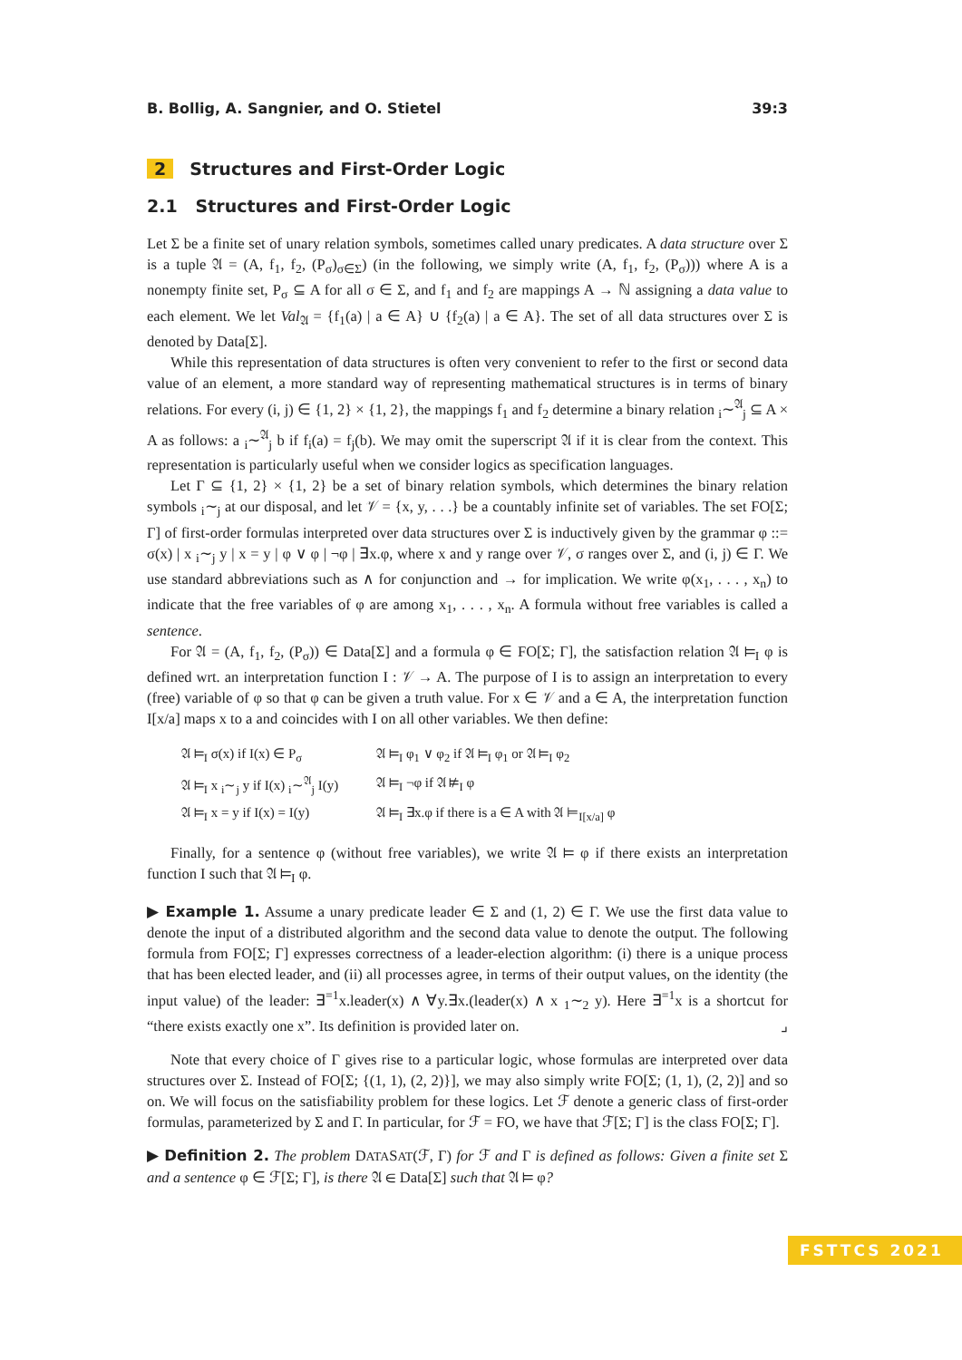B. Bollig, A. Sangnier, and O. Stietel 39:3
2 Structures and First-Order Logic
2.1 Structures and First-Order Logic
Let Σ be a finite set of unary relation symbols, sometimes called unary predicates. A data structure over Σ is a tuple 𝔄 = (A, f<sub>1</sub>, f<sub>2</sub>, (P<sub>σ</sub>)<sub>σ∈Σ</sub>) (in the following, we simply write (A, f<sub>1</sub>, f<sub>2</sub>, (P<sub>σ</sub>))) where A is a nonempty finite set, P<sub>σ</sub> ⊆ A for all σ ∈ Σ, and f<sub>1</sub> and f<sub>2</sub> are mappings A → ℕ assigning a data value to each element. We let Val<sub>𝔄</sub> = {f<sub>1</sub>(a) | a ∈ A} ∪ {f<sub>2</sub>(a) | a ∈ A}. The set of all data structures over Σ is denoted by Data[Σ].
While this representation of data structures is often very convenient to refer to the first or second data value of an element, a more standard way of representing mathematical structures is in terms of binary relations. For every (i, j) ∈ {1, 2} × {1, 2}, the mappings f<sub>1</sub> and f<sub>2</sub> determine a binary relation <sub>i</sub>∼<sup>𝔄</sup><sub>j</sub> ⊆ A × A as follows: a <sub>i</sub>∼<sup>𝔄</sup><sub>j</sub> b if f<sub>i</sub>(a) = f<sub>j</sub>(b). We may omit the superscript 𝔄 if it is clear from the context. This representation is particularly useful when we consider logics as specification languages.
Let Γ ⊆ {1, 2} × {1, 2} be a set of binary relation symbols, which determines the binary relation symbols <sub>i</sub>∼<sub>j</sub> at our disposal, and let 𝒱 = {x, y, . . .} be a countably infinite set of variables. The set FO[Σ; Γ] of first-order formulas interpreted over data structures over Σ is inductively given by the grammar φ ::= σ(x) | x <sub>i</sub>∼<sub>j</sub> y | x = y | φ ∨ φ | ¬φ | ∃x.φ, where x and y range over 𝒱, σ ranges over Σ, and (i, j) ∈ Γ. We use standard abbreviations such as ∧ for conjunction and → for implication. We write φ(x<sub>1</sub>, . . . , x<sub>n</sub>) to indicate that the free variables of φ are among x<sub>1</sub>, . . . , x<sub>n</sub>. A formula without free variables is called a sentence.
For 𝔄 = (A, f<sub>1</sub>, f<sub>2</sub>, (P<sub>σ</sub>)) ∈ Data[Σ] and a formula φ ∈ FO[Σ; Γ], the satisfaction relation 𝔄 ⊨<sub>I</sub> φ is defined wrt. an interpretation function I : 𝒱 → A. The purpose of I is to assign an interpretation to every (free) variable of φ so that φ can be given a truth value. For x ∈ 𝒱 and a ∈ A, the interpretation function I[x/a] maps x to a and coincides with I on all other variables. We then define:
| 𝔄 ⊨<sub>I</sub> σ(x) if I(x) ∈ P<sub>σ</sub> | 𝔄 ⊨<sub>I</sub> φ<sub>1</sub> ∨ φ<sub>2</sub> if 𝔄 ⊨<sub>I</sub> φ<sub>1</sub> or 𝔄 ⊨<sub>I</sub> φ<sub>2</sub> |
| 𝔄 ⊨<sub>I</sub> x <sub>i</sub>∼<sub>j</sub> y if I(x) <sub>i</sub>∼<sup>𝔄</sup><sub>j</sub> I(y) | 𝔄 ⊨<sub>I</sub> ¬φ if 𝔄 ⊭<sub>I</sub> φ |
| 𝔄 ⊨<sub>I</sub> x = y if I(x) = I(y) | 𝔄 ⊨<sub>I</sub> ∃x.φ if there is a ∈ A with 𝔄 ⊨<sub>I[x/a]</sub> φ |
Finally, for a sentence φ (without free variables), we write 𝔄 ⊨ φ if there exists an interpretation function I such that 𝔄 ⊨<sub>I</sub> φ.
▶ Example 1. Assume a unary predicate leader ∈ Σ and (1, 2) ∈ Γ. We use the first data value to denote the input of a distributed algorithm and the second data value to denote the output. The following formula from FO[Σ; Γ] expresses correctness of a leader-election algorithm: (i) there is a unique process that has been elected leader, and (ii) all processes agree, in terms of their output values, on the identity (the input value) of the leader: ∃<sup>=1</sup>x.leader(x) ∧ ∀y.∃x.(leader(x) ∧ x <sub>1</sub>∼<sub>2</sub> y). Here ∃<sup>=1</sup>x is a shortcut for “there exists exactly one x”. Its definition is provided later on. ⌟
Note that every choice of Γ gives rise to a particular logic, whose formulas are interpreted over data structures over Σ. Instead of FO[Σ; {(1, 1), (2, 2)}], we may also simply write FO[Σ; (1, 1), (2, 2)] and so on. We will focus on the satisfiability problem for these logics. Let ℱ denote a generic class of first-order formulas, parameterized by Σ and Γ. In particular, for ℱ = FO, we have that ℱ[Σ; Γ] is the class FO[Σ; Γ].
▶ Definition 2. The problem DATASAT(ℱ, Γ) for ℱ and Γ is defined as follows: Given a finite set Σ and a sentence φ ∈ ℱ[Σ; Γ], is there 𝔄 ∈ Data[Σ] such that 𝔄 ⊨ φ?
FSTTCS 2021